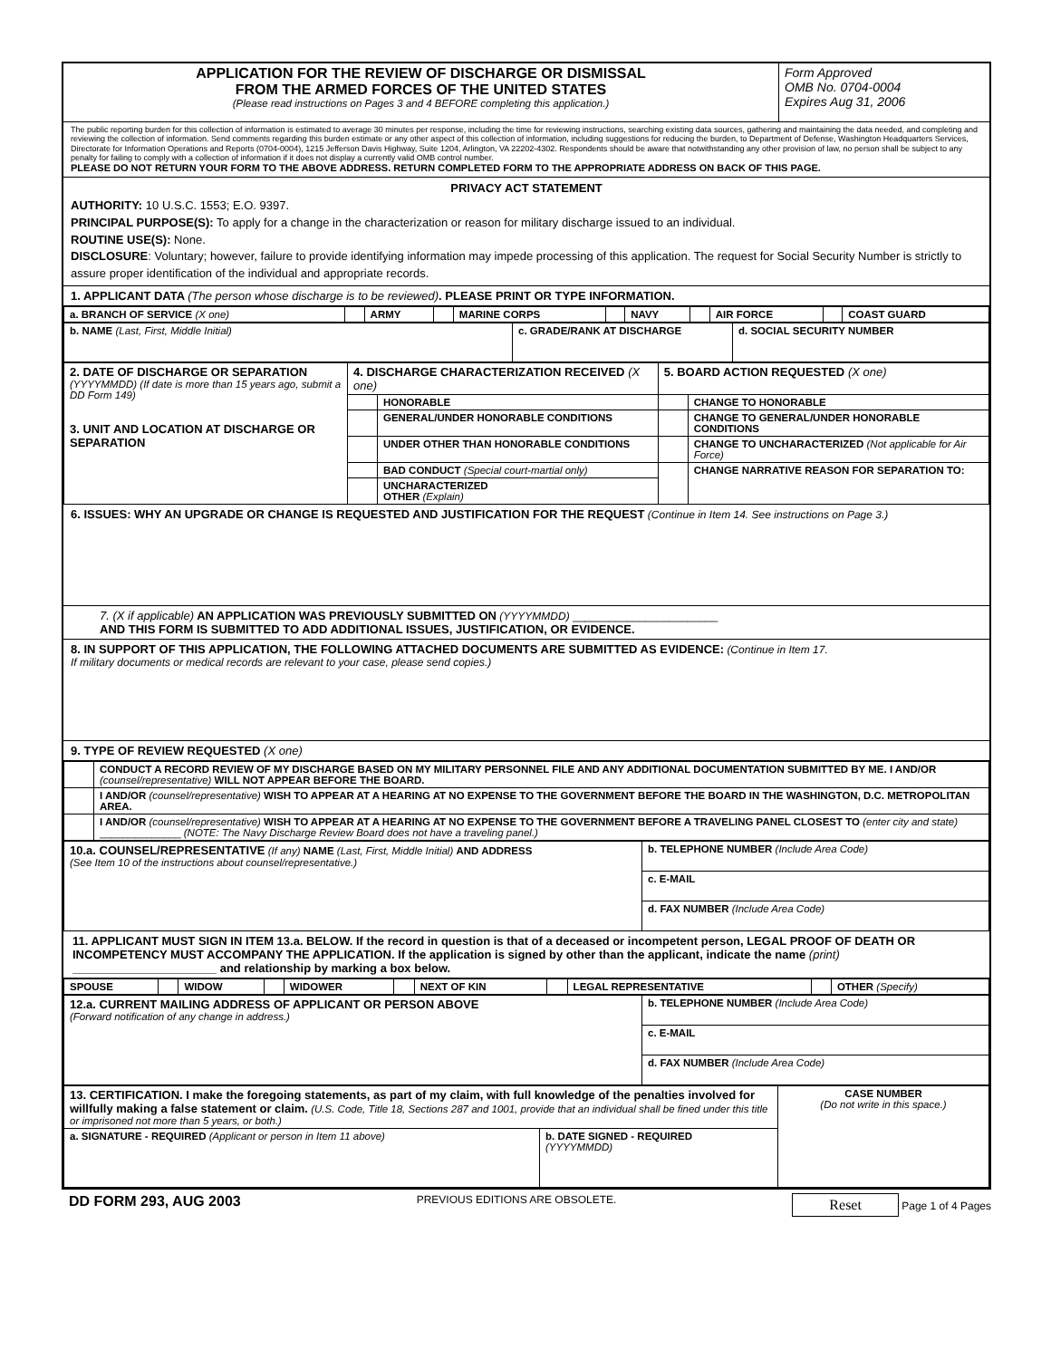| APPLICATION FOR THE REVIEW OF DISCHARGE OR DISMISSAL FROM THE ARMED FORCES OF THE UNITED STATES (Please read instructions on Pages 3 and 4 BEFORE completing this application.) | Form Approved OMB No. 0704-0004 Expires Aug 31, 2006 |
The public reporting burden for this collection of information is estimated to average 30 minutes per response, including the time for reviewing instructions, searching existing data sources, gathering and maintaining the data needed, and completing and reviewing the collection of information. Send comments regarding this burden estimate or any other aspect of this collection of information, including suggestions for reducing the burden, to Department of Defense, Washington Headquarters Services, Directorate for Information Operations and Reports (0704-0004), 1215 Jefferson Davis Highway, Suite 1204, Arlington, VA 22202-4302. Respondents should be aware that notwithstanding any other provision of law, no person shall be subject to any penalty for failing to comply with a collection of information if it does not display a currently valid OMB control number.
PLEASE DO NOT RETURN YOUR FORM TO THE ABOVE ADDRESS. RETURN COMPLETED FORM TO THE APPROPRIATE ADDRESS ON BACK OF THIS PAGE.
PRIVACY ACT STATEMENT
AUTHORITY: 10 U.S.C. 1553; E.O. 9397.
PRINCIPAL PURPOSE(S): To apply for a change in the characterization or reason for military discharge issued to an individual.
ROUTINE USE(S): None.
DISCLOSURE: Voluntary; however, failure to provide identifying information may impede processing of this application. The request for Social Security Number is strictly to assure proper identification of the individual and appropriate records.
1. APPLICANT DATA (The person whose discharge is to be reviewed). PLEASE PRINT OR TYPE INFORMATION.
| a. BRANCH OF SERVICE (X one) | | ARMY | | MARINE CORPS | | NAVY | | AIR FORCE | | COAST GUARD |
| b. NAME (Last, First, Middle Initial) | c. GRADE/RANK AT DISCHARGE | d. SOCIAL SECURITY NUMBER |
| 2. DATE OF DISCHARGE OR SEPARATION (YYYYMMDD) (If date is more than 15 years ago, submit a DD Form 149) 3. UNIT AND LOCATION AT DISCHARGE OR SEPARATION | 4. DISCHARGE CHARACTERIZATION RECEIVED (X one) | | 5. BOARD ACTION REQUESTED (X one) | |
| | | HONORABLE | | CHANGE TO HONORABLE |
| | | GENERAL/UNDER HONORABLE CONDITIONS | | CHANGE TO GENERAL/UNDER HONORABLE CONDITIONS |
| | | UNDER OTHER THAN HONORABLE CONDITIONS | | CHANGE TO UNCHARACTERIZED (Not applicable for Air Force) |
| | | BAD CONDUCT (Special court-martial only) | | CHANGE NARRATIVE REASON FOR SEPARATION TO: |
| | | UNCHARACTERIZED OTHER (Explain) | | |
6. ISSUES: WHY AN UPGRADE OR CHANGE IS REQUESTED AND JUSTIFICATION FOR THE REQUEST (Continue in Item 14. See instructions on Page 3.)
7. (X if applicable) AN APPLICATION WAS PREVIOUSLY SUBMITTED ON (YYYYMMDD) ________________________
AND THIS FORM IS SUBMITTED TO ADD ADDITIONAL ISSUES, JUSTIFICATION, OR EVIDENCE.
8. IN SUPPORT OF THIS APPLICATION, THE FOLLOWING ATTACHED DOCUMENTS ARE SUBMITTED AS EVIDENCE: (Continue in Item 17.
If military documents or medical records are relevant to your case, please send copies.)
9. TYPE OF REVIEW REQUESTED (X one)
| | CONDUCT A RECORD REVIEW OF MY DISCHARGE BASED ON MY MILITARY PERSONNEL FILE AND ANY ADDITIONAL DOCUMENTATION SUBMITTED BY ME. I AND/OR (counsel/representative) WILL NOT APPEAR BEFORE THE BOARD. |
| | I AND/OR (counsel/representative) WISH TO APPEAR AT A HEARING AT NO EXPENSE TO THE GOVERNMENT BEFORE THE BOARD IN THE WASHINGTON, D.C. METROPOLITAN AREA. |
| | I AND/OR (counsel/representative) WISH TO APPEAR AT A HEARING AT NO EXPENSE TO THE GOVERNMENT BEFORE A TRAVELING PANEL CLOSEST TO (enter city and state) ______________ (NOTE: The Navy Discharge Review Board does not have a traveling panel.) |
| 10.a. COUNSEL/REPRESENTATIVE (If any) NAME (Last, First, Middle Initial) AND ADDRESS (See Item 10 of the instructions about counsel/representative.) | b. TELEPHONE NUMBER (Include Area Code) |
| | c. E-MAIL |
| | d. FAX NUMBER (Include Area Code) |
11. APPLICANT MUST SIGN IN ITEM 13.a. BELOW. If the record in question is that of a deceased or incompetent person, LEGAL PROOF OF DEATH OR INCOMPETENCY MUST ACCOMPANY THE APPLICATION. If the application is signed by other than the applicant, indicate the name (print) ______________________ and relationship by marking a box below.
| SPOUSE | | WIDOW | | WIDOWER | | NEXT OF KIN | | LEGAL REPRESENTATIVE | | OTHER (Specify) |
| 12.a. CURRENT MAILING ADDRESS OF APPLICANT OR PERSON ABOVE (Forward notification of any change in address.) | b. TELEPHONE NUMBER (Include Area Code) |
| | c. E-MAIL |
| | d. FAX NUMBER (Include Area Code) |
| 13. CERTIFICATION. I make the foregoing statements, as part of my claim, with full knowledge of the penalties involved for willfully making a false statement or claim. (U.S. Code, Title 18, Sections 287 and 1001, provide that an individual shall be fined under this title or imprisoned not more than 5 years, or both.) | | CASE NUMBER (Do not write in this space.) |
| a. SIGNATURE - REQUIRED (Applicant or person in Item 11 above) | b. DATE SIGNED - REQUIRED (YYYYMMDD) | |
DD FORM 293, AUG 2003 PREVIOUS EDITIONS ARE OBSOLETE. Reset Page 1 of 4 Pages